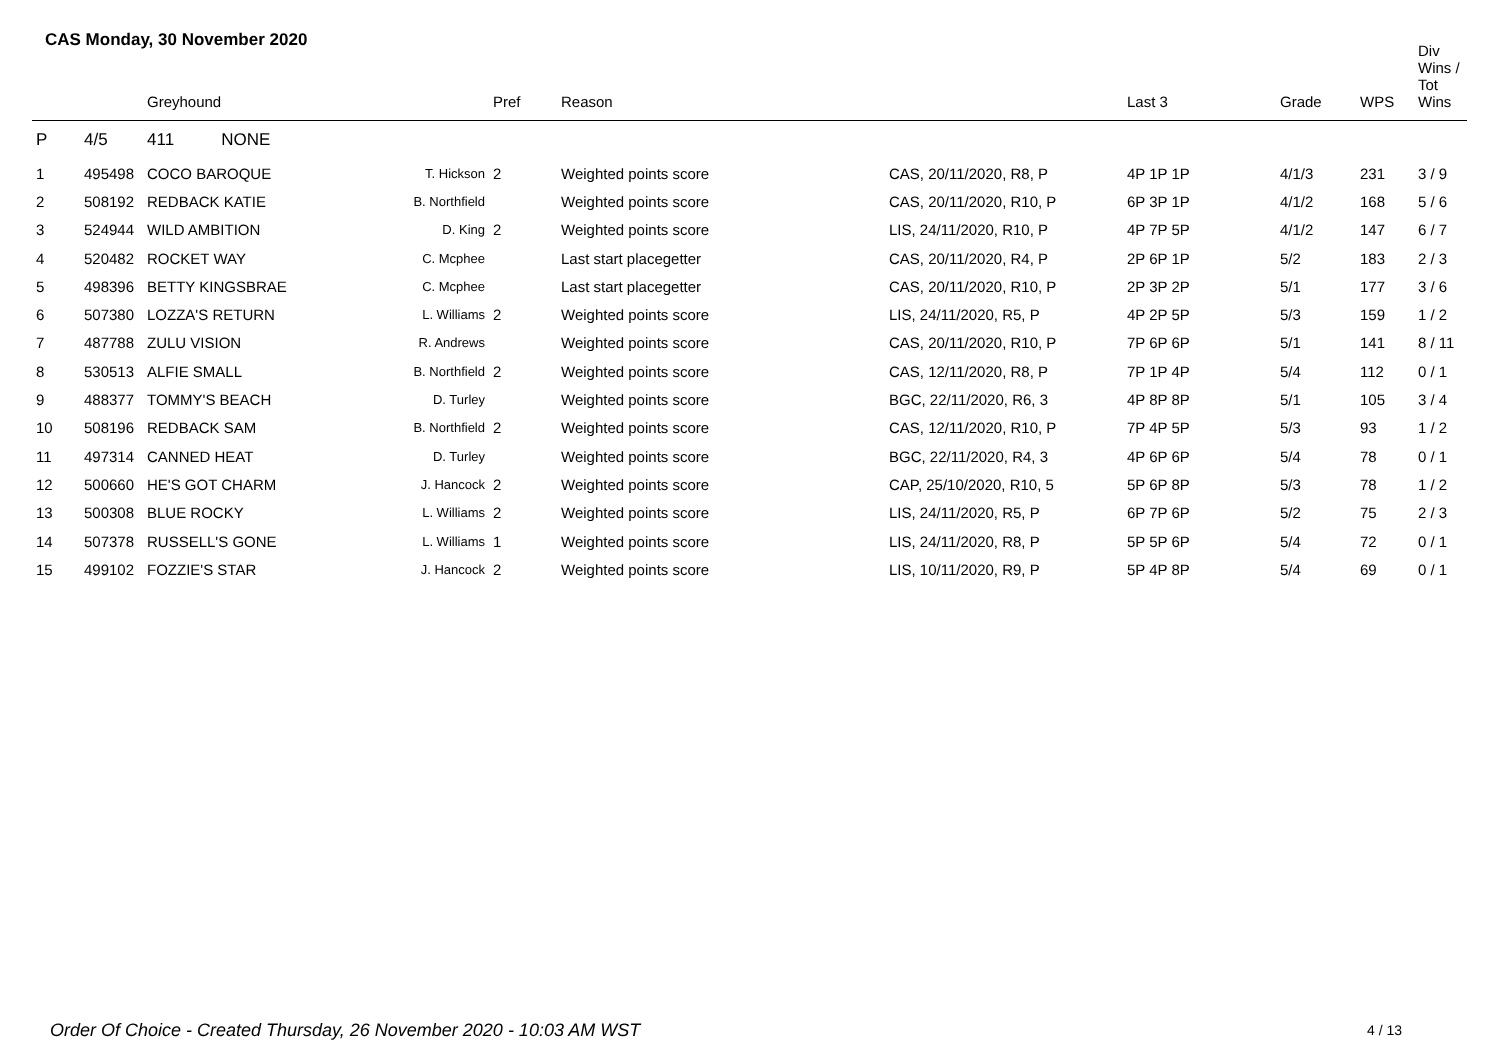CAS Monday, 30 November 2020
| | | Greyhound | | Pref | Reason | | Last 3 | Grade | WPS | Div Wins / Tot Wins |
| --- | --- | --- | --- | --- | --- | --- | --- | --- | --- | --- |
| P | 4/5 | 411 NONE | | | | | | | | |
| 1 | 495498 | COCO BAROQUE | T. Hickson | 2 | Weighted points score | CAS, 20/11/2020, R8, P | 4P 1P 1P | 4/1/3 | 231 | 3 / 9 |
| 2 | 508192 | REDBACK KATIE | B. Northfield | | Weighted points score | CAS, 20/11/2020, R10, P | 6P 3P 1P | 4/1/2 | 168 | 5 / 6 |
| 3 | 524944 | WILD AMBITION | D. King | 2 | Weighted points score | LIS, 24/11/2020, R10, P | 4P 7P 5P | 4/1/2 | 147 | 6 / 7 |
| 4 | 520482 | ROCKET WAY | C. Mcphee | | Last start placegetter | CAS, 20/11/2020, R4, P | 2P 6P 1P | 5/2 | 183 | 2 / 3 |
| 5 | 498396 | BETTY KINGSBRAE | C. Mcphee | | Last start placegetter | CAS, 20/11/2020, R10, P | 2P 3P 2P | 5/1 | 177 | 3 / 6 |
| 6 | 507380 | LOZZA'S RETURN | L. Williams | 2 | Weighted points score | LIS, 24/11/2020, R5, P | 4P 2P 5P | 5/3 | 159 | 1 / 2 |
| 7 | 487788 | ZULU VISION | R. Andrews | | Weighted points score | CAS, 20/11/2020, R10, P | 7P 6P 6P | 5/1 | 141 | 8 / 11 |
| 8 | 530513 | ALFIE SMALL | B. Northfield | 2 | Weighted points score | CAS, 12/11/2020, R8, P | 7P 1P 4P | 5/4 | 112 | 0 / 1 |
| 9 | 488377 | TOMMY'S BEACH | D. Turley | | Weighted points score | BGC, 22/11/2020, R6, 3 | 4P 8P 8P | 5/1 | 105 | 3 / 4 |
| 10 | 508196 | REDBACK SAM | B. Northfield | 2 | Weighted points score | CAS, 12/11/2020, R10, P | 7P 4P 5P | 5/3 | 93 | 1 / 2 |
| 11 | 497314 | CANNED HEAT | D. Turley | | Weighted points score | BGC, 22/11/2020, R4, 3 | 4P 6P 6P | 5/4 | 78 | 0 / 1 |
| 12 | 500660 | HE'S GOT CHARM | J. Hancock | 2 | Weighted points score | CAP, 25/10/2020, R10, 5 | 5P 6P 8P | 5/3 | 78 | 1 / 2 |
| 13 | 500308 | BLUE ROCKY | L. Williams | 2 | Weighted points score | LIS, 24/11/2020, R5, P | 6P 7P 6P | 5/2 | 75 | 2 / 3 |
| 14 | 507378 | RUSSELL'S GONE | L. Williams | 1 | Weighted points score | LIS, 24/11/2020, R8, P | 5P 5P 6P | 5/4 | 72 | 0 / 1 |
| 15 | 499102 | FOZZIE'S STAR | J. Hancock | 2 | Weighted points score | LIS, 10/11/2020, R9, P | 5P 4P 8P | 5/4 | 69 | 0 / 1 |
Order Of Choice - Created Thursday, 26 November 2020 - 10:03 AM WST
4 / 13